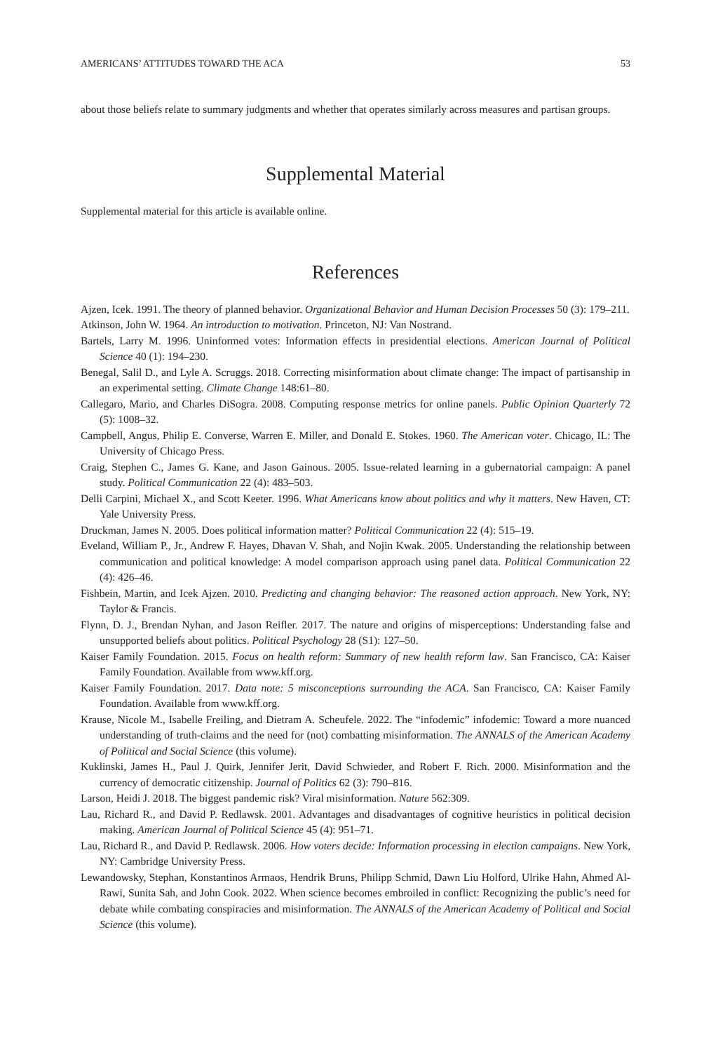AMERICANS’ ATTITUDES TOWARD THE ACA 53
about those beliefs relate to summary judgments and whether that operates similarly across measures and partisan groups.
Supplemental Material
Supplemental material for this article is available online.
References
Ajzen, Icek. 1991. The theory of planned behavior. Organizational Behavior and Human Decision Processes 50 (3): 179–211.
Atkinson, John W. 1964. An introduction to motivation. Princeton, NJ: Van Nostrand.
Bartels, Larry M. 1996. Uninformed votes: Information effects in presidential elections. American Journal of Political Science 40 (1): 194–230.
Benegal, Salil D., and Lyle A. Scruggs. 2018. Correcting misinformation about climate change: The impact of partisanship in an experimental setting. Climate Change 148:61–80.
Callegaro, Mario, and Charles DiSogra. 2008. Computing response metrics for online panels. Public Opinion Quarterly 72 (5): 1008–32.
Campbell, Angus, Philip E. Converse, Warren E. Miller, and Donald E. Stokes. 1960. The American voter. Chicago, IL: The University of Chicago Press.
Craig, Stephen C., James G. Kane, and Jason Gainous. 2005. Issue-related learning in a gubernatorial campaign: A panel study. Political Communication 22 (4): 483–503.
Delli Carpini, Michael X., and Scott Keeter. 1996. What Americans know about politics and why it matters. New Haven, CT: Yale University Press.
Druckman, James N. 2005. Does political information matter? Political Communication 22 (4): 515–19.
Eveland, William P., Jr., Andrew F. Hayes, Dhavan V. Shah, and Nojin Kwak. 2005. Understanding the relationship between communication and political knowledge: A model comparison approach using panel data. Political Communication 22 (4): 426–46.
Fishbein, Martin, and Icek Ajzen. 2010. Predicting and changing behavior: The reasoned action approach. New York, NY: Taylor & Francis.
Flynn, D. J., Brendan Nyhan, and Jason Reifler. 2017. The nature and origins of misperceptions: Understanding false and unsupported beliefs about politics. Political Psychology 28 (S1): 127–50.
Kaiser Family Foundation. 2015. Focus on health reform: Summary of new health reform law. San Francisco, CA: Kaiser Family Foundation. Available from www.kff.org.
Kaiser Family Foundation. 2017. Data note: 5 misconceptions surrounding the ACA. San Francisco, CA: Kaiser Family Foundation. Available from www.kff.org.
Krause, Nicole M., Isabelle Freiling, and Dietram A. Scheufele. 2022. The “infodemic” infodemic: Toward a more nuanced understanding of truth-claims and the need for (not) combatting misinformation. The ANNALS of the American Academy of Political and Social Science (this volume).
Kuklinski, James H., Paul J. Quirk, Jennifer Jerit, David Schwieder, and Robert F. Rich. 2000. Misinformation and the currency of democratic citizenship. Journal of Politics 62 (3): 790–816.
Larson, Heidi J. 2018. The biggest pandemic risk? Viral misinformation. Nature 562:309.
Lau, Richard R., and David P. Redlawsk. 2001. Advantages and disadvantages of cognitive heuristics in political decision making. American Journal of Political Science 45 (4): 951–71.
Lau, Richard R., and David P. Redlawsk. 2006. How voters decide: Information processing in election campaigns. New York, NY: Cambridge University Press.
Lewandowsky, Stephan, Konstantinos Armaos, Hendrik Bruns, Philipp Schmid, Dawn Liu Holford, Ulrike Hahn, Ahmed Al-Rawi, Sunita Sah, and John Cook. 2022. When science becomes embroiled in conflict: Recognizing the public’s need for debate while combating conspiracies and misinformation. The ANNALS of the American Academy of Political and Social Science (this volume).